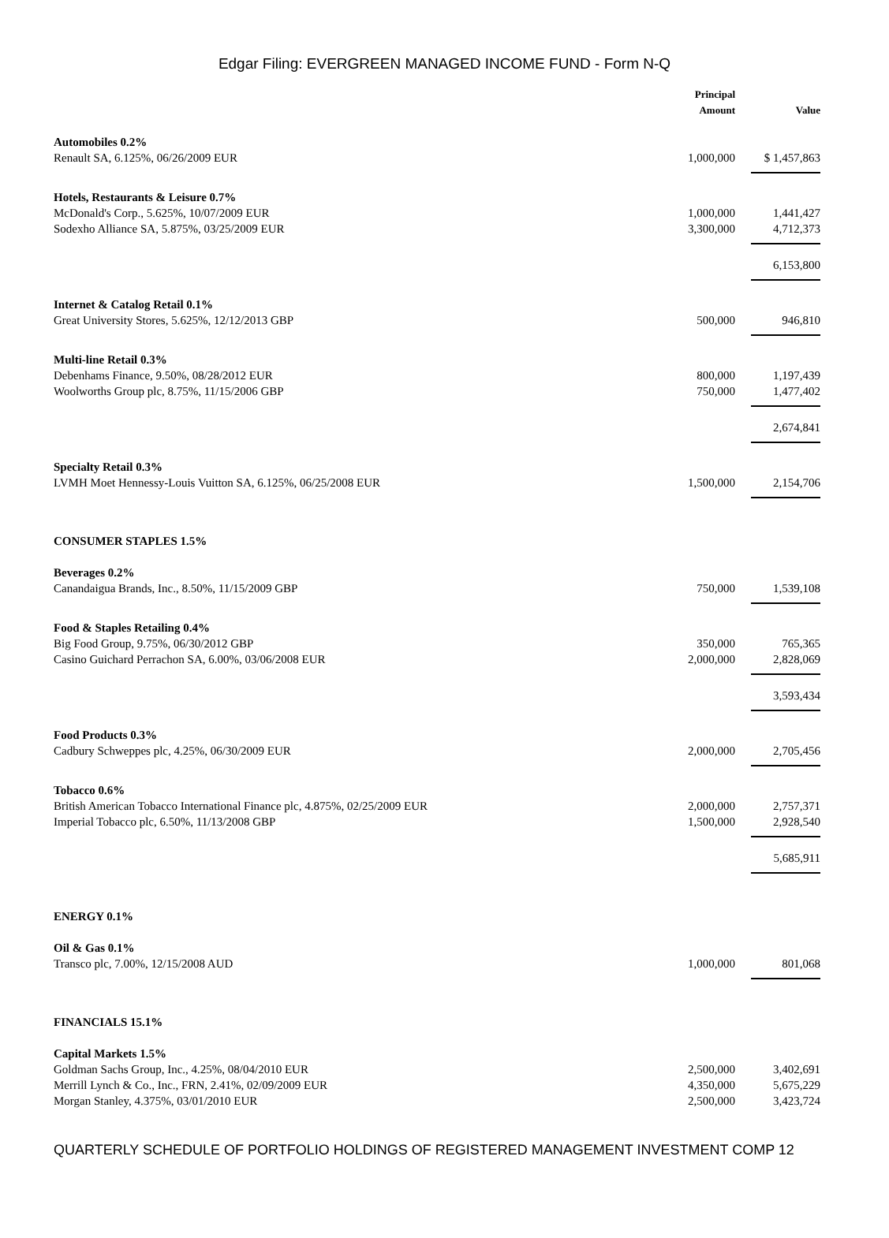Edgar Filing: EVERGREEN MANAGED INCOME FUND - Form N-Q
| | Principal Amount | Value |
| --- | --- | --- |
| Automobiles 0.2% | | |
| Renault SA, 6.125%, 06/26/2009 EUR | 1,000,000 | $ 1,457,863 |
| Hotels, Restaurants & Leisure 0.7% | | |
| McDonald's Corp., 5.625%, 10/07/2009 EUR | 1,000,000 | 1,441,427 |
| Sodexho Alliance SA, 5.875%, 03/25/2009 EUR | 3,300,000 | 4,712,373 |
| | | 6,153,800 |
| Internet & Catalog Retail 0.1% | | |
| Great University Stores, 5.625%, 12/12/2013 GBP | 500,000 | 946,810 |
| Multi-line Retail 0.3% | | |
| Debenhams Finance, 9.50%, 08/28/2012 EUR | 800,000 | 1,197,439 |
| Woolworths Group plc, 8.75%, 11/15/2006 GBP | 750,000 | 1,477,402 |
| | | 2,674,841 |
| Specialty Retail 0.3% | | |
| LVMH Moet Hennessy-Louis Vuitton SA, 6.125%, 06/25/2008 EUR | 1,500,000 | 2,154,706 |
| CONSUMER STAPLES 1.5% | | |
| Beverages 0.2% | | |
| Canandaigua Brands, Inc., 8.50%, 11/15/2009 GBP | 750,000 | 1,539,108 |
| Food & Staples Retailing 0.4% | | |
| Big Food Group, 9.75%, 06/30/2012 GBP | 350,000 | 765,365 |
| Casino Guichard Perrachon SA, 6.00%, 03/06/2008 EUR | 2,000,000 | 2,828,069 |
| | | 3,593,434 |
| Food Products 0.3% | | |
| Cadbury Schweppes plc, 4.25%, 06/30/2009 EUR | 2,000,000 | 2,705,456 |
| Tobacco 0.6% | | |
| British American Tobacco International Finance plc, 4.875%, 02/25/2009 EUR | 2,000,000 | 2,757,371 |
| Imperial Tobacco plc, 6.50%, 11/13/2008 GBP | 1,500,000 | 2,928,540 |
| | | 5,685,911 |
| ENERGY 0.1% | | |
| Oil & Gas 0.1% | | |
| Transco plc, 7.00%, 12/15/2008 AUD | 1,000,000 | 801,068 |
| FINANCIALS 15.1% | | |
| Capital Markets 1.5% | | |
| Goldman Sachs Group, Inc., 4.25%, 08/04/2010 EUR | 2,500,000 | 3,402,691 |
| Merrill Lynch & Co., Inc., FRN, 2.41%, 02/09/2009 EUR | 4,350,000 | 5,675,229 |
| Morgan Stanley, 4.375%, 03/01/2010 EUR | 2,500,000 | 3,423,724 |
QUARTERLY SCHEDULE OF PORTFOLIO HOLDINGS OF REGISTERED MANAGEMENT INVESTMENT COMP 12